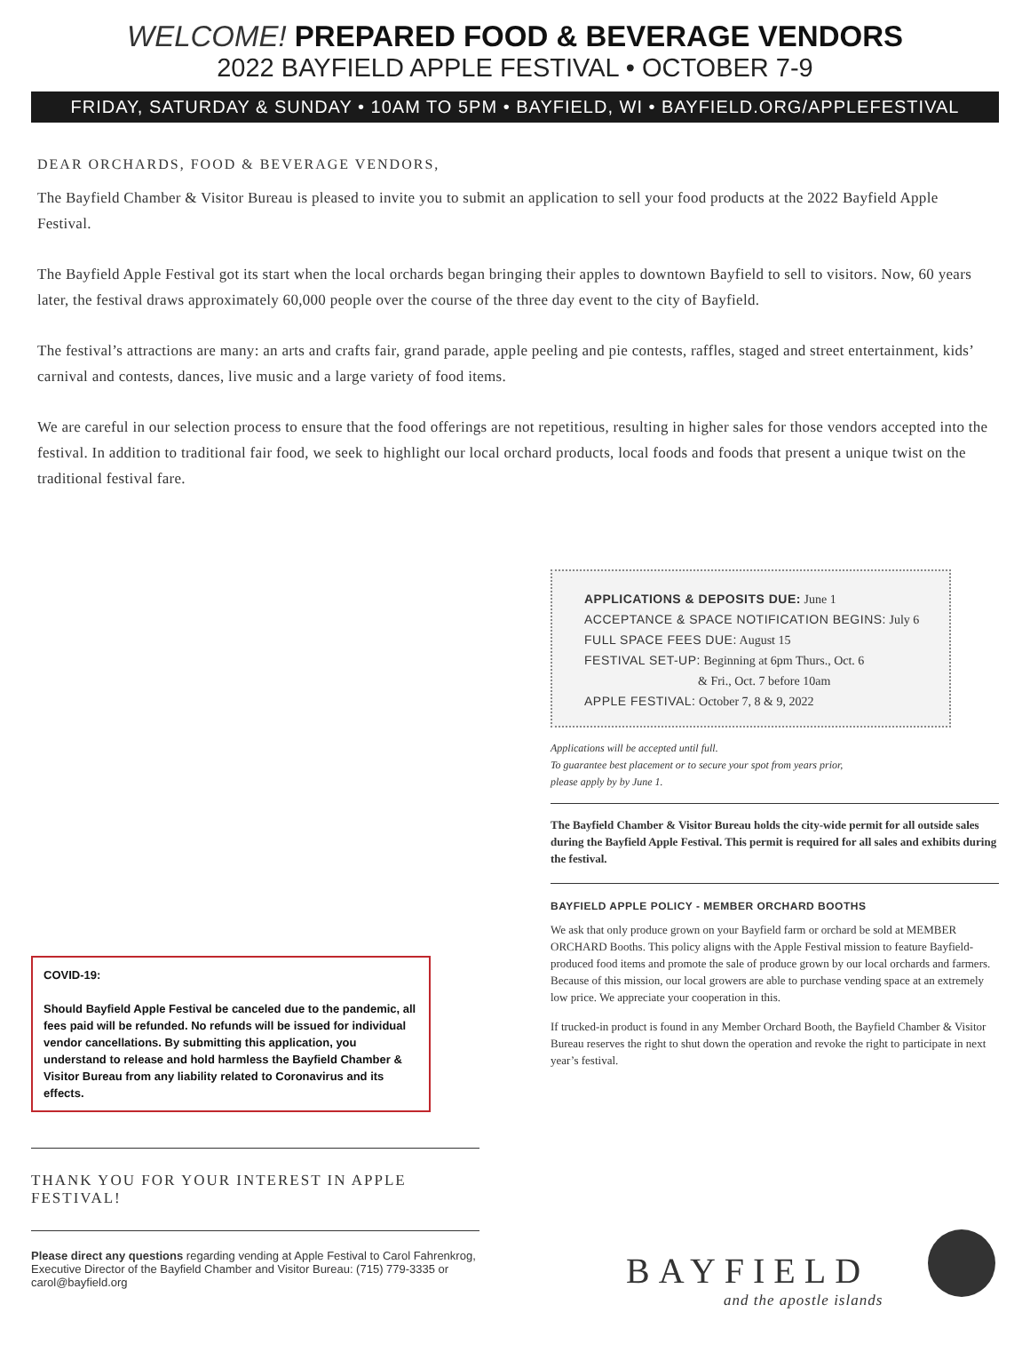WELCOME! PREPARED FOOD & BEVERAGE VENDORS
2022 BAYFIELD APPLE FESTIVAL • OCTOBER 7-9
FRIDAY, SATURDAY & SUNDAY • 10AM TO 5PM • BAYFIELD, WI • BAYFIELD.ORG/APPLEFESTIVAL
DEAR ORCHARDS, FOOD & BEVERAGE VENDORS,
The Bayfield Chamber & Visitor Bureau is pleased to invite you to submit an application to sell your food products at the 2022 Bayfield Apple Festival.
The Bayfield Apple Festival got its start when the local orchards began bringing their apples to downtown Bayfield to sell to visitors. Now, 60 years later, the festival draws approximately 60,000 people over the course of the three day event to the city of Bayfield.
The festival’s attractions are many: an arts and crafts fair, grand parade, apple peeling and pie contests, raffles, staged and street entertainment, kids’ carnival and contests, dances, live music and a large variety of food items.
We are careful in our selection process to ensure that the food offerings are not repetitious, resulting in higher sales for those vendors accepted into the festival. In addition to traditional fair food, we seek to highlight our local orchard products, local foods and foods that present a unique twist on the traditional festival fare.
COVID-19:
Should Bayfield Apple Festival be canceled due to the pandemic, all fees paid will be refunded. No refunds will be issued for individual vendor cancellations. By submitting this application, you understand to release and hold harmless the Bayfield Chamber & Visitor Bureau from any liability related to Coronavirus and its effects.
APPLICATIONS & DEPOSITS DUE: June 1
ACCEPTANCE & SPACE NOTIFICATION BEGINS: July 6
FULL SPACE FEES DUE: August 15
FESTIVAL SET-UP: Beginning at 6pm Thurs., Oct. 6
& Fri., Oct. 7 before 10am
APPLE FESTIVAL: October 7, 8 & 9, 2022
Applications will be accepted until full.
To guarantee best placement or to secure your spot from years prior,
please apply by by June 1.
The Bayfield Chamber & Visitor Bureau holds the city-wide permit for all outside sales during the Bayfield Apple Festival. This permit is required for all sales and exhibits during the festival.
BAYFIELD APPLE POLICY - MEMBER ORCHARD BOOTHS
We ask that only produce grown on your Bayfield farm or orchard be sold at MEMBER ORCHARD Booths. This policy aligns with the Apple Festival mission to feature Bayfield-produced food items and promote the sale of produce grown by our local orchards and farmers. Because of this mission, our local growers are able to purchase vending space at an extremely low price. We appreciate your cooperation in this.
If trucked-in product is found in any Member Orchard Booth, the Bayfield Chamber & Visitor Bureau reserves the right to shut down the operation and revoke the right to participate in next year’s festival.
THANK YOU FOR YOUR INTEREST IN APPLE FESTIVAL!
Please direct any questions regarding vending at Apple Festival to Carol Fahrenkrog, Executive Director of the Bayfield Chamber and Visitor Bureau: (715) 779-3335 or carol@bayfield.org
BAYFIELD
and the apostle islands